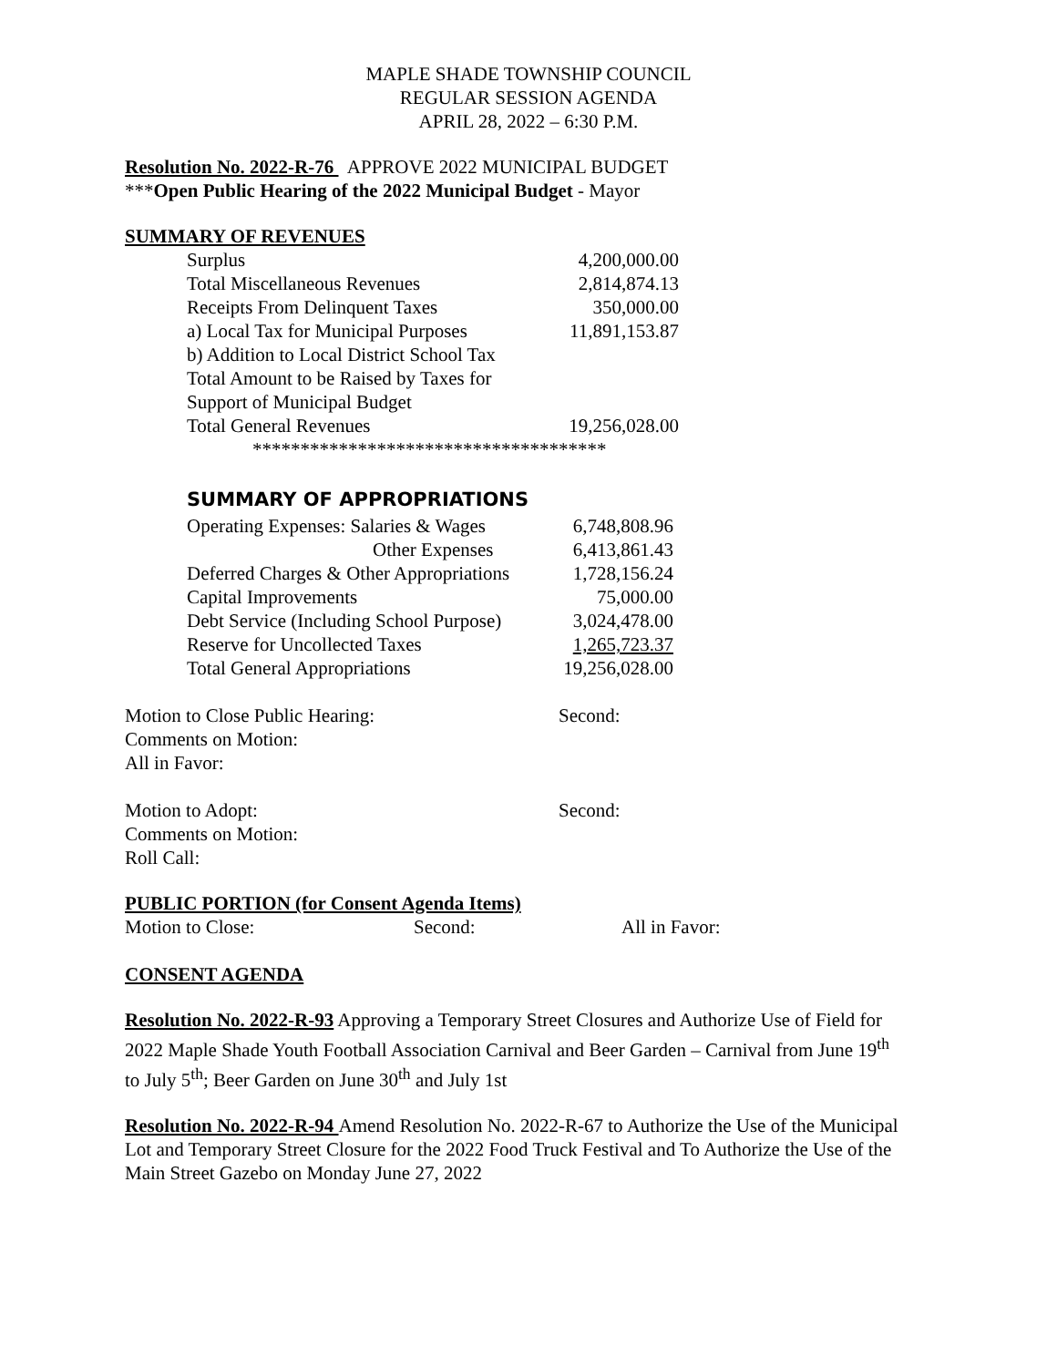MAPLE SHADE TOWNSHIP COUNCIL
REGULAR SESSION AGENDA
APRIL 28, 2022 – 6:30 P.M.
Resolution No. 2022-R-76 APPROVE 2022 MUNICIPAL BUDGET
***Open Public Hearing of the 2022 Municipal Budget - Mayor
SUMMARY OF REVENUES
| Surplus | 4,200,000.00 |
| Total Miscellaneous Revenues | 2,814,874.13 |
| Receipts From Delinquent Taxes | 350,000.00 |
| a) Local Tax for Municipal Purposes | 11,891,153.87 |
| b) Addition to Local District School Tax | |
| Total Amount to be Raised by Taxes for | |
| Support of Municipal Budget | |
| Total General Revenues | 19,256,028.00 |
*************************************
SUMMARY OF APPROPRIATIONS
| Operating Expenses: Salaries & Wages | 6,748,808.96 |
| Other Expenses | 6,413,861.43 |
| Deferred Charges & Other Appropriations | 1,728,156.24 |
| Capital Improvements | 75,000.00 |
| Debt Service (Including School Purpose) | 3,024,478.00 |
| Reserve for Uncollected Taxes | 1,265,723.37 |
| Total General Appropriations | 19,256,028.00 |
| Motion to Close Public Hearing: | Second: |
Comments on Motion:
All in Favor:
| Motion to Adopt: | Second: |
Comments on Motion:
Roll Call:
PUBLIC PORTION (for Consent Agenda Items)
| Motion to Close: | Second: | All in Favor: |
CONSENT AGENDA
Resolution No. 2022-R-93 Approving a Temporary Street Closures and Authorize Use of Field for 2022 Maple Shade Youth Football Association Carnival and Beer Garden – Carnival from June 19<sup>th</sup> to July 5<sup>th</sup>; Beer Garden on June 30<sup>th</sup> and July 1st
Resolution No. 2022-R-94 Amend Resolution No. 2022-R-67 to Authorize the Use of the Municipal Lot and Temporary Street Closure for the 2022 Food Truck Festival and To Authorize the Use of the Main Street Gazebo on Monday June 27, 2022